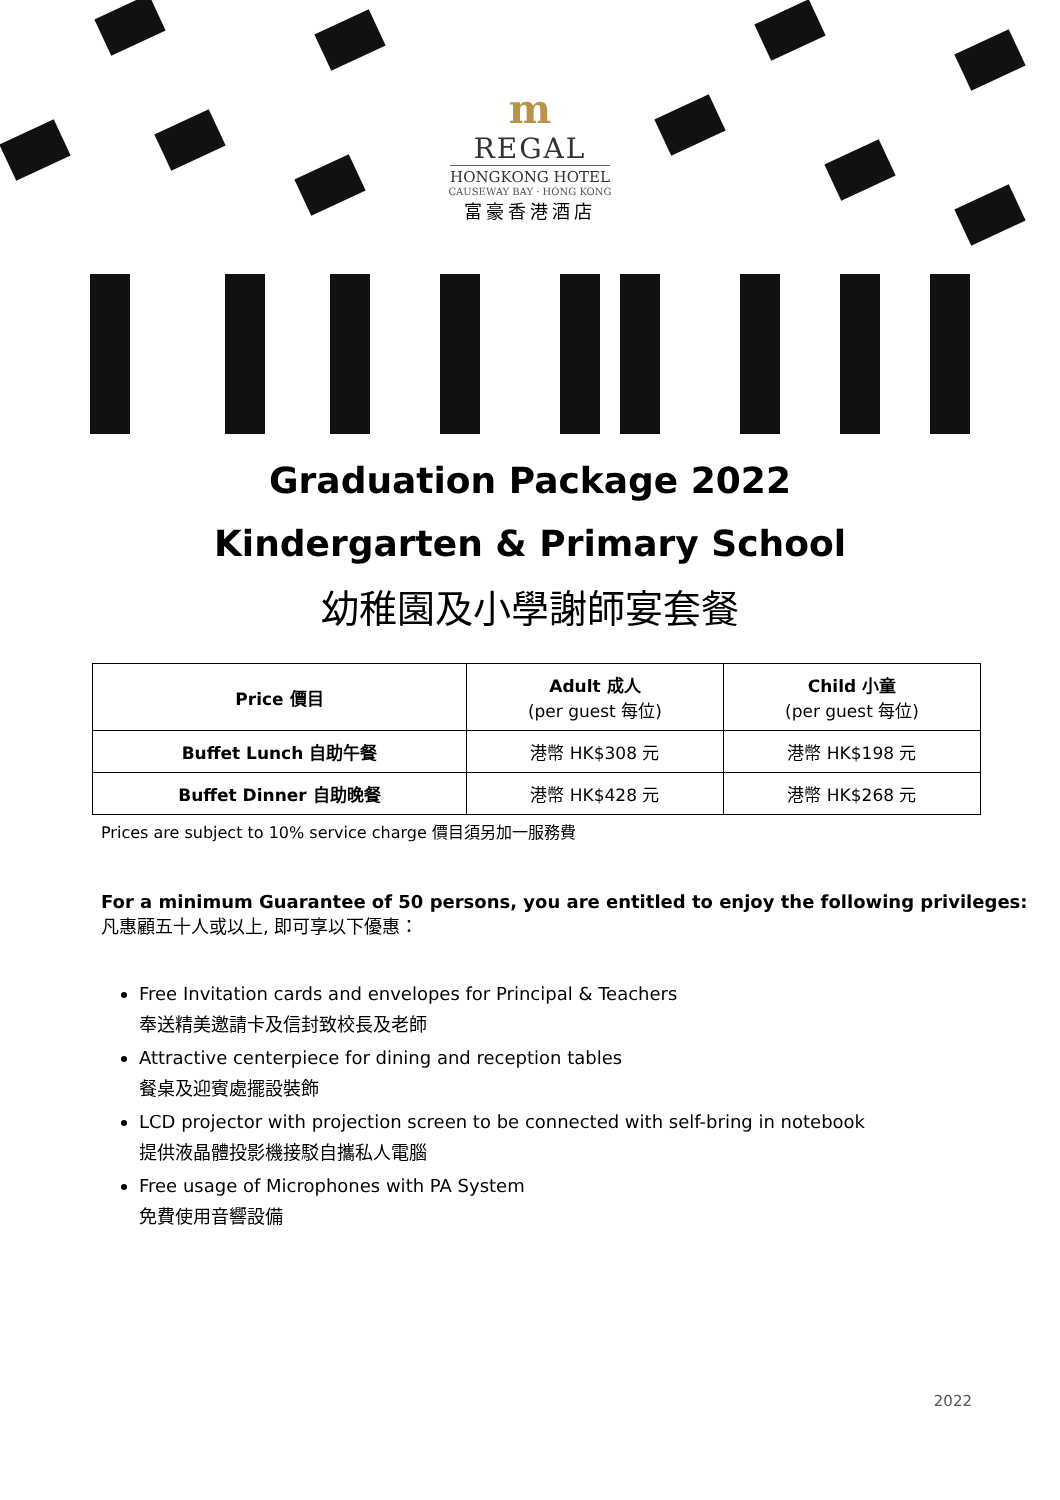m
REGAL
HONGKONG HOTEL
CAUSEWAY BAY · HONG KONG
富豪香港酒店
Graduation Package 2022
Kindergarten & Primary School
幼稚園及小學謝師宴套餐
| Price 價目 | Adult 成人 (per guest 每位) | Child 小童 (per guest 每位) |
| --- | --- | --- |
| Buffet Lunch 自助午餐 | 港幣 HK$308 元 | 港幣 HK$198 元 |
| Buffet Dinner 自助晚餐 | 港幣 HK$428 元 | 港幣 HK$268 元 |
Prices are subject to 10% service charge 價目須另加一服務費
For a minimum Guarantee of 50 persons, you are entitled to enjoy the following privileges:
凡惠顧五十人或以上, 即可享以下優惠：
Free Invitation cards and envelopes for Principal & Teachers
奉送精美邀請卡及信封致校長及老師
Attractive centerpiece for dining and reception tables
餐桌及迎賓處擺設裝飾
LCD projector with projection screen to be connected with self-bring in notebook
提供液晶體投影機接駁自攜私人電腦
Free usage of Microphones with PA System
免費使用音響設備
2022